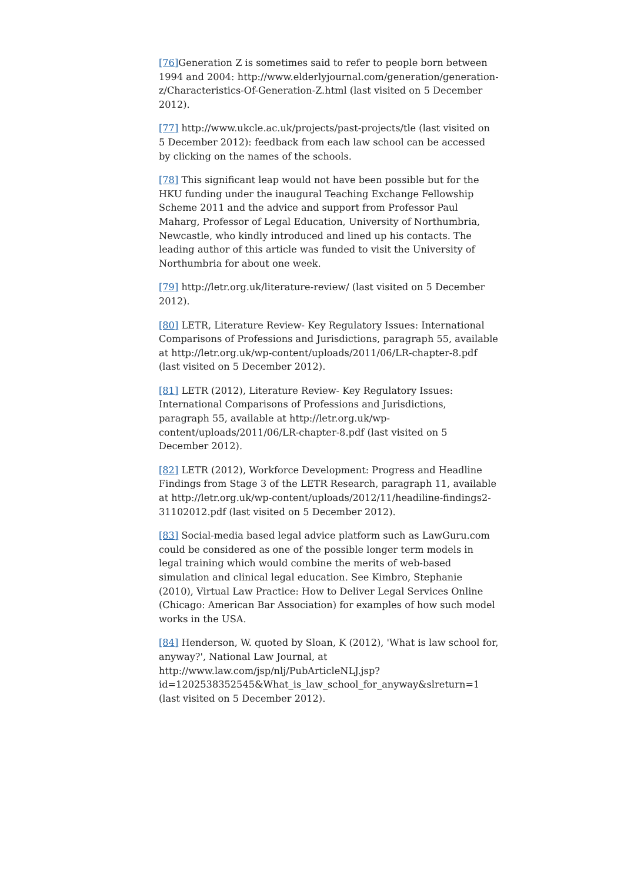[76] Generation Z is sometimes said to refer to people born between 1994 and 2004: http://www.elderlyjournal.com/generation/generation-z/Characteristics-Of-Generation-Z.html (last visited on 5 December 2012).
[77] http://www.ukcle.ac.uk/projects/past-projects/tle (last visited on 5 December 2012): feedback from each law school can be accessed by clicking on the names of the schools.
[78] This significant leap would not have been possible but for the HKU funding under the inaugural Teaching Exchange Fellowship Scheme 2011 and the advice and support from Professor Paul Maharg, Professor of Legal Education, University of Northumbria, Newcastle, who kindly introduced and lined up his contacts. The leading author of this article was funded to visit the University of Northumbria for about one week.
[79] http://letr.org.uk/literature-review/ (last visited on 5 December 2012).
[80] LETR, Literature Review- Key Regulatory Issues: International Comparisons of Professions and Jurisdictions, paragraph 55, available at http://letr.org.uk/wp-content/uploads/2011/06/LR-chapter-8.pdf (last visited on 5 December 2012).
[81] LETR (2012), Literature Review- Key Regulatory Issues: International Comparisons of Professions and Jurisdictions, paragraph 55, available at http://letr.org.uk/wp-content/uploads/2011/06/LR-chapter-8.pdf (last visited on 5 December 2012).
[82] LETR (2012), Workforce Development: Progress and Headline Findings from Stage 3 of the LETR Research, paragraph 11, available at http://letr.org.uk/wp-content/uploads/2012/11/headiline-findings2-31102012.pdf (last visited on 5 December 2012).
[83] Social-media based legal advice platform such as LawGuru.com could be considered as one of the possible longer term models in legal training which would combine the merits of web-based simulation and clinical legal education. See Kimbro, Stephanie (2010), Virtual Law Practice: How to Deliver Legal Services Online (Chicago: American Bar Association) for examples of how such model works in the USA.
[84] Henderson, W. quoted by Sloan, K (2012), 'What is law school for, anyway?', National Law Journal, at http://www.law.com/jsp/nlj/PubArticleNLJ.jsp?
id=1202538352545&What_is_law_school_for_anyway&slreturn=1 (last visited on 5 December 2012).